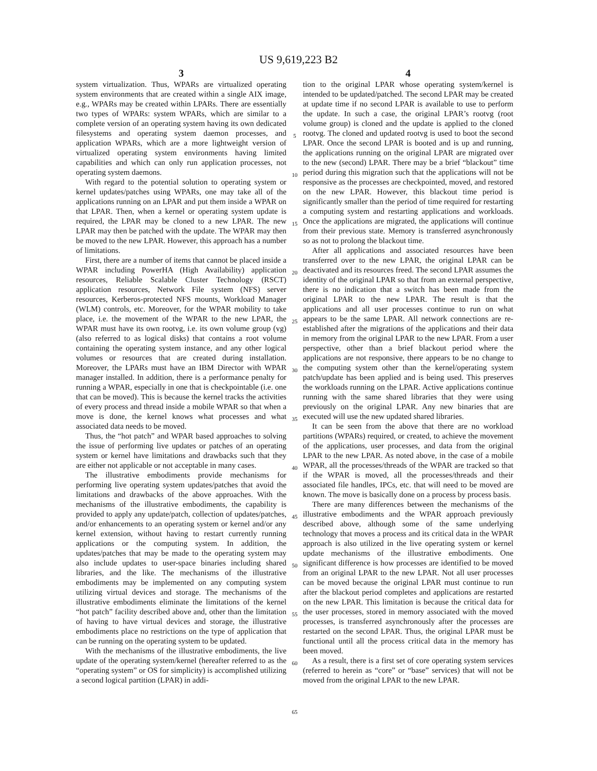US 9,619,223 B2
3
system virtualization. Thus, WPARs are virtualized operating system environments that are created within a single AIX image, e.g., WPARs may be created within LPARs. There are essentially two types of WPARs: system WPARs, which are similar to a complete version of an operating system having its own dedicated filesystems and operating system daemon processes, and application WPARs, which are a more lightweight version of virtualized operating system environments having limited capabilities and which can only run application processes, not operating system daemons.
With regard to the potential solution to operating system or kernel updates/patches using WPARs, one may take all of the applications running on an LPAR and put them inside a WPAR on that LPAR. Then, when a kernel or operating system update is required, the LPAR may be cloned to a new LPAR. The new LPAR may then be patched with the update. The WPAR may then be moved to the new LPAR. However, this approach has a number of limitations.
First, there are a number of items that cannot be placed inside a WPAR including PowerHA (High Availability) application resources, Reliable Scalable Cluster Technology (RSCT) application resources, Network File system (NFS) server resources, Kerberos-protected NFS mounts, Workload Manager (WLM) controls, etc. Moreover, for the WPAR mobility to take place, i.e. the movement of the WPAR to the new LPAR, the WPAR must have its own rootvg, i.e. its own volume group (vg) (also referred to as logical disks) that contains a root volume containing the operating system instance, and any other logical volumes or resources that are created during installation. Moreover, the LPARs must have an IBM Director with WPAR manager installed. In addition, there is a performance penalty for running a WPAR, especially in one that is checkpointable (i.e. one that can be moved). This is because the kernel tracks the activities of every process and thread inside a mobile WPAR so that when a move is done, the kernel knows what processes and what associated data needs to be moved.
Thus, the “hot patch” and WPAR based approaches to solving the issue of performing live updates or patches of an operating system or kernel have limitations and drawbacks such that they are either not applicable or not acceptable in many cases.
The illustrative embodiments provide mechanisms for performing live operating system updates/patches that avoid the limitations and drawbacks of the above approaches. With the mechanisms of the illustrative embodiments, the capability is provided to apply any update/patch, collection of updates/patches, and/or enhancements to an operating system or kernel and/or any kernel extension, without having to restart currently running applications or the computing system. In addition, the updates/patches that may be made to the operating system may also include updates to user-space binaries including shared libraries, and the like. The mechanisms of the illustrative embodiments may be implemented on any computing system utilizing virtual devices and storage. The mechanisms of the illustrative embodiments eliminate the limitations of the kernel “hot patch” facility described above and, other than the limitation of having to have virtual devices and storage, the illustrative embodiments place no restrictions on the type of application that can be running on the operating system to be updated.
With the mechanisms of the illustrative embodiments, the live update of the operating system/kernel (hereafter referred to as the “operating system” or OS for simplicity) is accomplished utilizing a second logical partition (LPAR) in addi-
5
10
15
20
25
30
35
40
45
50
55
60
65
4
tion to the original LPAR whose operating system/kernel is intended to be updated/patched. The second LPAR may be created at update time if no second LPAR is available to use to perform the update. In such a case, the original LPAR’s rootvg (root volume group) is cloned and the update is applied to the cloned rootvg. The cloned and updated rootvg is used to boot the second LPAR. Once the second LPAR is booted and is up and running, the applications running on the original LPAR are migrated over to the new (second) LPAR. There may be a brief “blackout” time period during this migration such that the applications will not be responsive as the processes are checkpointed, moved, and restored on the new LPAR. However, this blackout time period is significantly smaller than the period of time required for restarting a computing system and restarting applications and workloads. Once the applications are migrated, the applications will continue from their previous state. Memory is transferred asynchronously so as not to prolong the blackout time.
After all applications and associated resources have been transferred over to the new LPAR, the original LPAR can be deactivated and its resources freed. The second LPAR assumes the identity of the original LPAR so that from an external perspective, there is no indication that a switch has been made from the original LPAR to the new LPAR. The result is that the applications and all user processes continue to run on what appears to be the same LPAR. All network connections are re-established after the migrations of the applications and their data in memory from the original LPAR to the new LPAR. From a user perspective, other than a brief blackout period where the applications are not responsive, there appears to be no change to the computing system other than the kernel/operating system patch/update has been applied and is being used. This preserves the workloads running on the LPAR. Active applications continue running with the same shared libraries that they were using previously on the original LPAR. Any new binaries that are executed will use the new updated shared libraries.
It can be seen from the above that there are no workload partitions (WPARs) required, or created, to achieve the movement of the applications, user processes, and data from the original LPAR to the new LPAR. As noted above, in the case of a mobile WPAR, all the processes/threads of the WPAR are tracked so that if the WPAR is moved, all the processes/threads and their associated file handles, IPCs, etc. that will need to be moved are known. The move is basically done on a process by process basis.
There are many differences between the mechanisms of the illustrative embodiments and the WPAR approach previously described above, although some of the same underlying technology that moves a process and its critical data in the WPAR approach is also utilized in the live operating system or kernel update mechanisms of the illustrative embodiments. One significant difference is how processes are identified to be moved from an original LPAR to the new LPAR. Not all user processes can be moved because the original LPAR must continue to run after the blackout period completes and applications are restarted on the new LPAR. This limitation is because the critical data for the user processes, stored in memory associated with the moved processes, is transferred asynchronously after the processes are restarted on the second LPAR. Thus, the original LPAR must be functional until all the process critical data in the memory has been moved.
As a result, there is a first set of core operating system services (referred to herein as “core” or “base” services) that will not be moved from the original LPAR to the new LPAR.